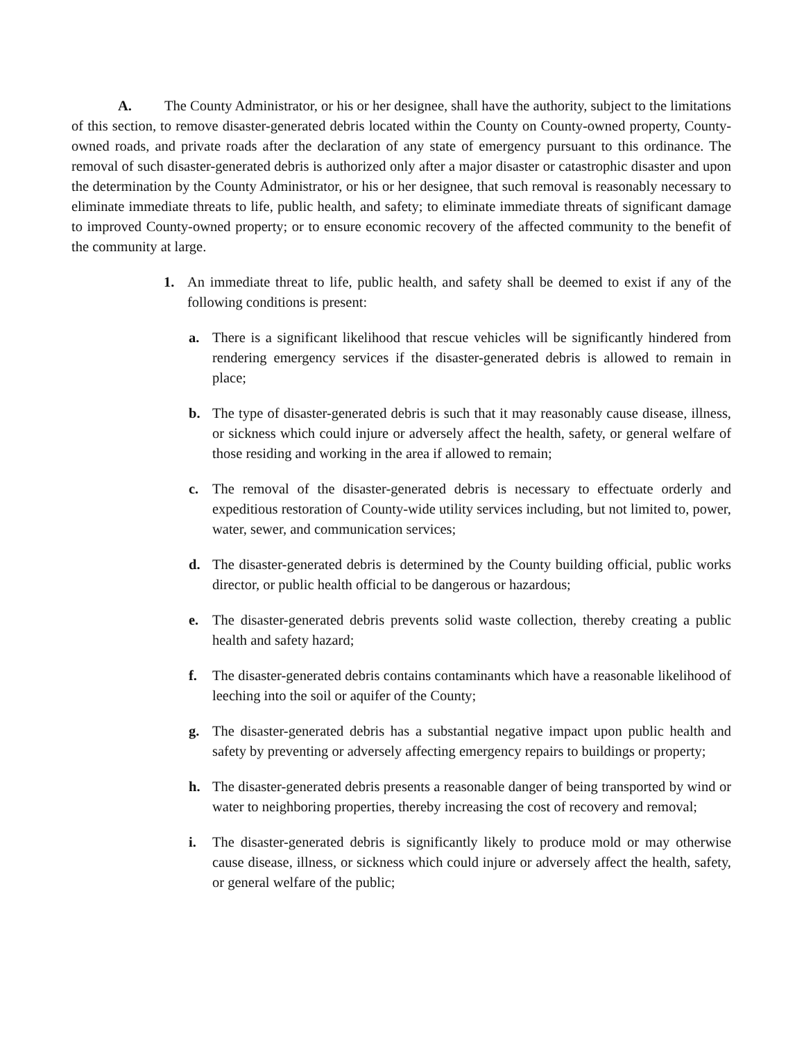A. The County Administrator, or his or her designee, shall have the authority, subject to the limitations of this section, to remove disaster-generated debris located within the County on County-owned property, County-owned roads, and private roads after the declaration of any state of emergency pursuant to this ordinance. The removal of such disaster-generated debris is authorized only after a major disaster or catastrophic disaster and upon the determination by the County Administrator, or his or her designee, that such removal is reasonably necessary to eliminate immediate threats to life, public health, and safety; to eliminate immediate threats of significant damage to improved County-owned property; or to ensure economic recovery of the affected community to the benefit of the community at large.
1. An immediate threat to life, public health, and safety shall be deemed to exist if any of the following conditions is present:
a. There is a significant likelihood that rescue vehicles will be significantly hindered from rendering emergency services if the disaster-generated debris is allowed to remain in place;
b. The type of disaster-generated debris is such that it may reasonably cause disease, illness, or sickness which could injure or adversely affect the health, safety, or general welfare of those residing and working in the area if allowed to remain;
c. The removal of the disaster-generated debris is necessary to effectuate orderly and expeditious restoration of County-wide utility services including, but not limited to, power, water, sewer, and communication services;
d. The disaster-generated debris is determined by the County building official, public works director, or public health official to be dangerous or hazardous;
e. The disaster-generated debris prevents solid waste collection, thereby creating a public health and safety hazard;
f. The disaster-generated debris contains contaminants which have a reasonable likelihood of leeching into the soil or aquifer of the County;
g. The disaster-generated debris has a substantial negative impact upon public health and safety by preventing or adversely affecting emergency repairs to buildings or property;
h. The disaster-generated debris presents a reasonable danger of being transported by wind or water to neighboring properties, thereby increasing the cost of recovery and removal;
i. The disaster-generated debris is significantly likely to produce mold or may otherwise cause disease, illness, or sickness which could injure or adversely affect the health, safety, or general welfare of the public;